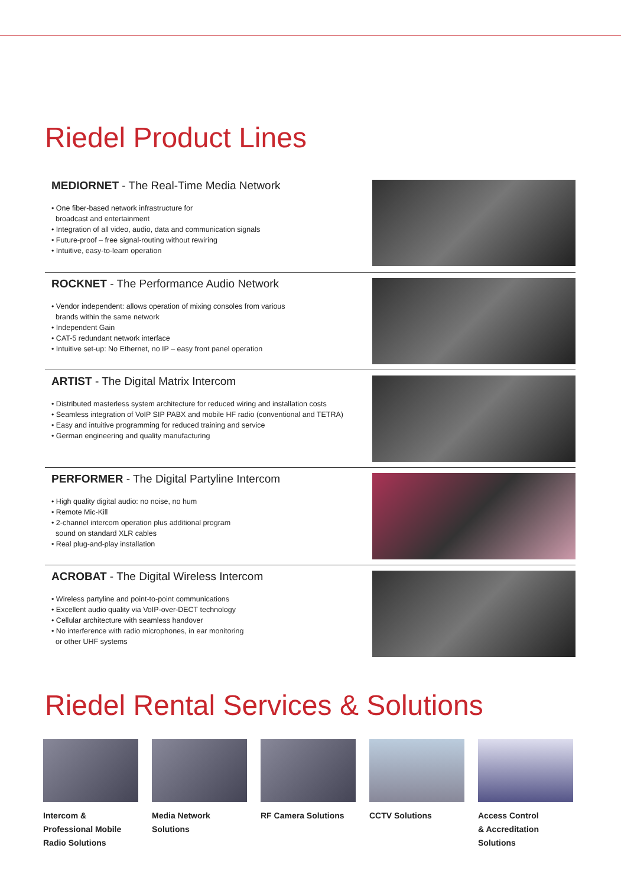Riedel Product Lines
MEDIORNET - The Real-Time Media Network
• One fiber-based network infrastructure for
broadcast and entertainment
• Integration of all video, audio, data and communication signals
• Future-proof – free signal-routing without rewiring
• Intuitive, easy-to-learn operation
ROCKNET - The Performance Audio Network
• Vendor independent: allows operation of mixing consoles from various
brands within the same network
• Independent Gain
• CAT-5 redundant network interface
• Intuitive set-up: No Ethernet, no IP – easy front panel operation
ARTIST - The Digital Matrix Intercom
• Distributed masterless system architecture for reduced wiring and installation costs
• Seamless integration of VoIP SIP PABX and mobile HF radio (conventional and TETRA)
• Easy and intuitive programming for reduced training and service
• German engineering and quality manufacturing
PERFORMER - The Digital Partyline Intercom
• High quality digital audio: no noise, no hum
• Remote Mic-Kill
• 2-channel intercom operation plus additional program
sound on standard XLR cables
• Real plug-and-play installation
ACROBAT - The Digital Wireless Intercom
• Wireless partyline and point-to-point communications
• Excellent audio quality via VoIP-over-DECT technology
• Cellular architecture with seamless handover
• No interference with radio microphones, in ear monitoring
or other UHF systems
Riedel Rental Services & Solutions
Intercom &
Professional Mobile
Radio Solutions
Media Network
Solutions
RF Camera Solutions
CCTV Solutions Access Control
& Accreditation
Solutions